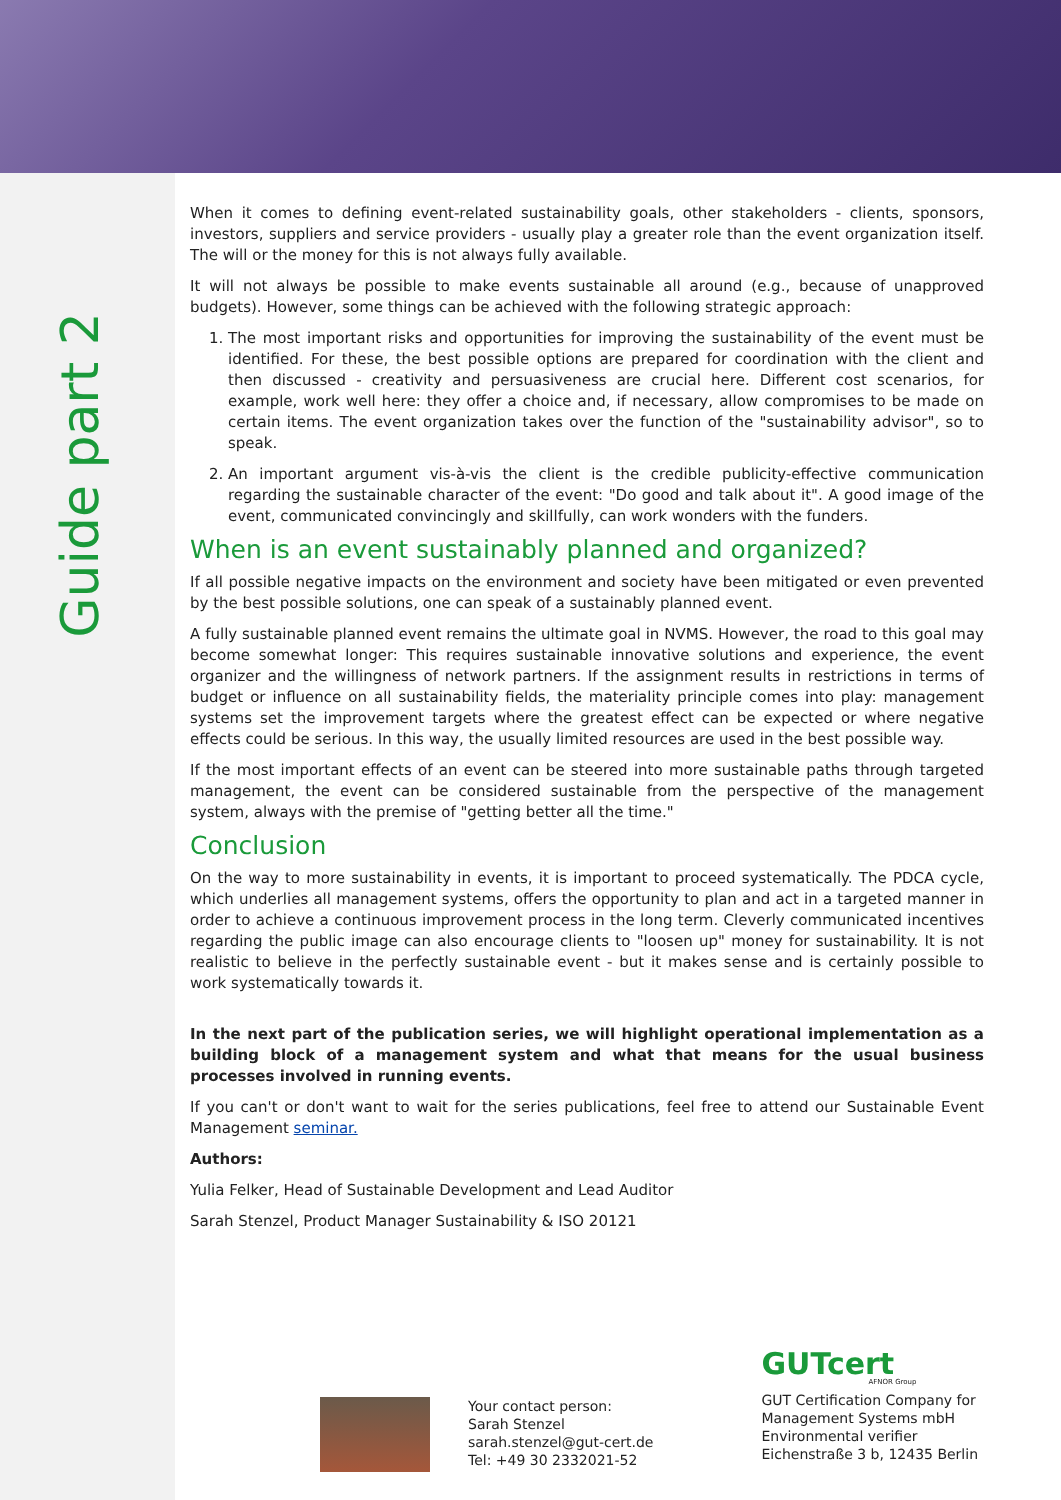Guide part 2
When it comes to defining event-related sustainability goals, other stakeholders - clients, sponsors, investors, suppliers and service providers - usually play a greater role than the event organization itself. The will or the money for this is not always fully available.
It will not always be possible to make events sustainable all around (e.g., because of unapproved budgets). However, some things can be achieved with the following strategic approach:
1. The most important risks and opportunities for improving the sustainability of the event must be identified. For these, the best possible options are prepared for coordination with the client and then discussed - creativity and persuasiveness are crucial here. Different cost scenarios, for example, work well here: they offer a choice and, if necessary, allow compromises to be made on certain items. The event organization takes over the function of the "sustainability advisor", so to speak.
2. An important argument vis-à-vis the client is the credible publicity-effective communication regarding the sustainable character of the event: "Do good and talk about it". A good image of the event, communicated convincingly and skillfully, can work wonders with the funders.
When is an event sustainably planned and organized?
If all possible negative impacts on the environment and society have been mitigated or even prevented by the best possible solutions, one can speak of a sustainably planned event.
A fully sustainable planned event remains the ultimate goal in NVMS. However, the road to this goal may become somewhat longer: This requires sustainable innovative solutions and experience, the event organizer and the willingness of network partners. If the assignment results in restrictions in terms of budget or influence on all sustainability fields, the materiality principle comes into play: management systems set the improvement targets where the greatest effect can be expected or where negative effects could be serious. In this way, the usually limited resources are used in the best possible way.
If the most important effects of an event can be steered into more sustainable paths through targeted management, the event can be considered sustainable from the perspective of the management system, always with the premise of "getting better all the time."
Conclusion
On the way to more sustainability in events, it is important to proceed systematically. The PDCA cycle, which underlies all management systems, offers the opportunity to plan and act in a targeted manner in order to achieve a continuous improvement process in the long term. Cleverly communicated incentives regarding the public image can also encourage clients to "loosen up" money for sustainability. It is not realistic to believe in the perfectly sustainable event - but it makes sense and is certainly possible to work systematically towards it.
In the next part of the publication series, we will highlight operational implementation as a building block of a management system and what that means for the usual business processes involved in running events.
If you can't or don't want to wait for the series publications, feel free to attend our Sustainable Event Management seminar.
Authors:
Yulia Felker, Head of Sustainable Development and Lead Auditor
Sarah Stenzel, Product Manager Sustainability & ISO 20121
Your contact person:
Sarah Stenzel
sarah.stenzel@gut-cert.de
Tel: +49 30 2332021-52
GUTcert
AFNOR Group
GUT Certification Company for
Management Systems mbH
Environmental verifier
Eichenstraße 3 b, 12435 Berlin